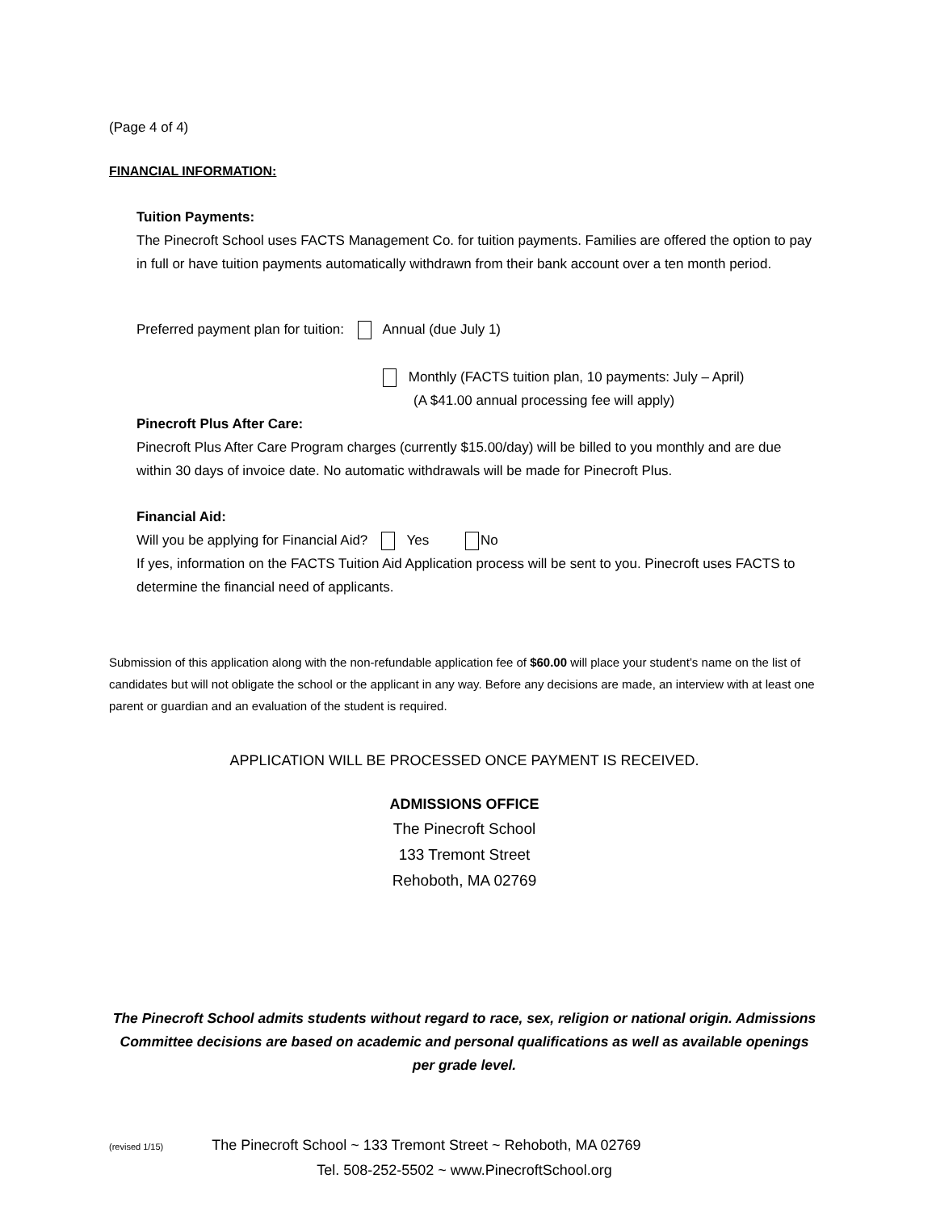(Page 4 of 4)
FINANCIAL INFORMATION:
Tuition Payments:
The Pinecroft School uses FACTS Management Co. for tuition payments. Families are offered the option to pay in full or have tuition payments automatically withdrawn from their bank account over a ten month period.
Preferred payment plan for tuition: Annual (due July 1)
Monthly (FACTS tuition plan, 10 payments: July – April)
(A $41.00 annual processing fee will apply)
Pinecroft Plus After Care:
Pinecroft Plus After Care Program charges (currently $15.00/day) will be billed to you monthly and are due within 30 days of invoice date. No automatic withdrawals will be made for Pinecroft Plus.
Financial Aid:
Will you be applying for Financial Aid? Yes No
If yes, information on the FACTS Tuition Aid Application process will be sent to you. Pinecroft uses FACTS to determine the financial need of applicants.
Submission of this application along with the non-refundable application fee of $60.00 will place your student’s name on the list of candidates but will not obligate the school or the applicant in any way. Before any decisions are made, an interview with at least one parent or guardian and an evaluation of the student is required.
APPLICATION WILL BE PROCESSED ONCE PAYMENT IS RECEIVED.
ADMISSIONS OFFICE
The Pinecroft School
133 Tremont Street
Rehoboth, MA 02769
The Pinecroft School admits students without regard to race, sex, religion or national origin. Admissions Committee decisions are based on academic and personal qualifications as well as available openings per grade level.
(revised 1/15) The Pinecroft School ~ 133 Tremont Street ~ Rehoboth, MA 02769
Tel. 508-252-5502 ~ www.PinecroftSchool.org